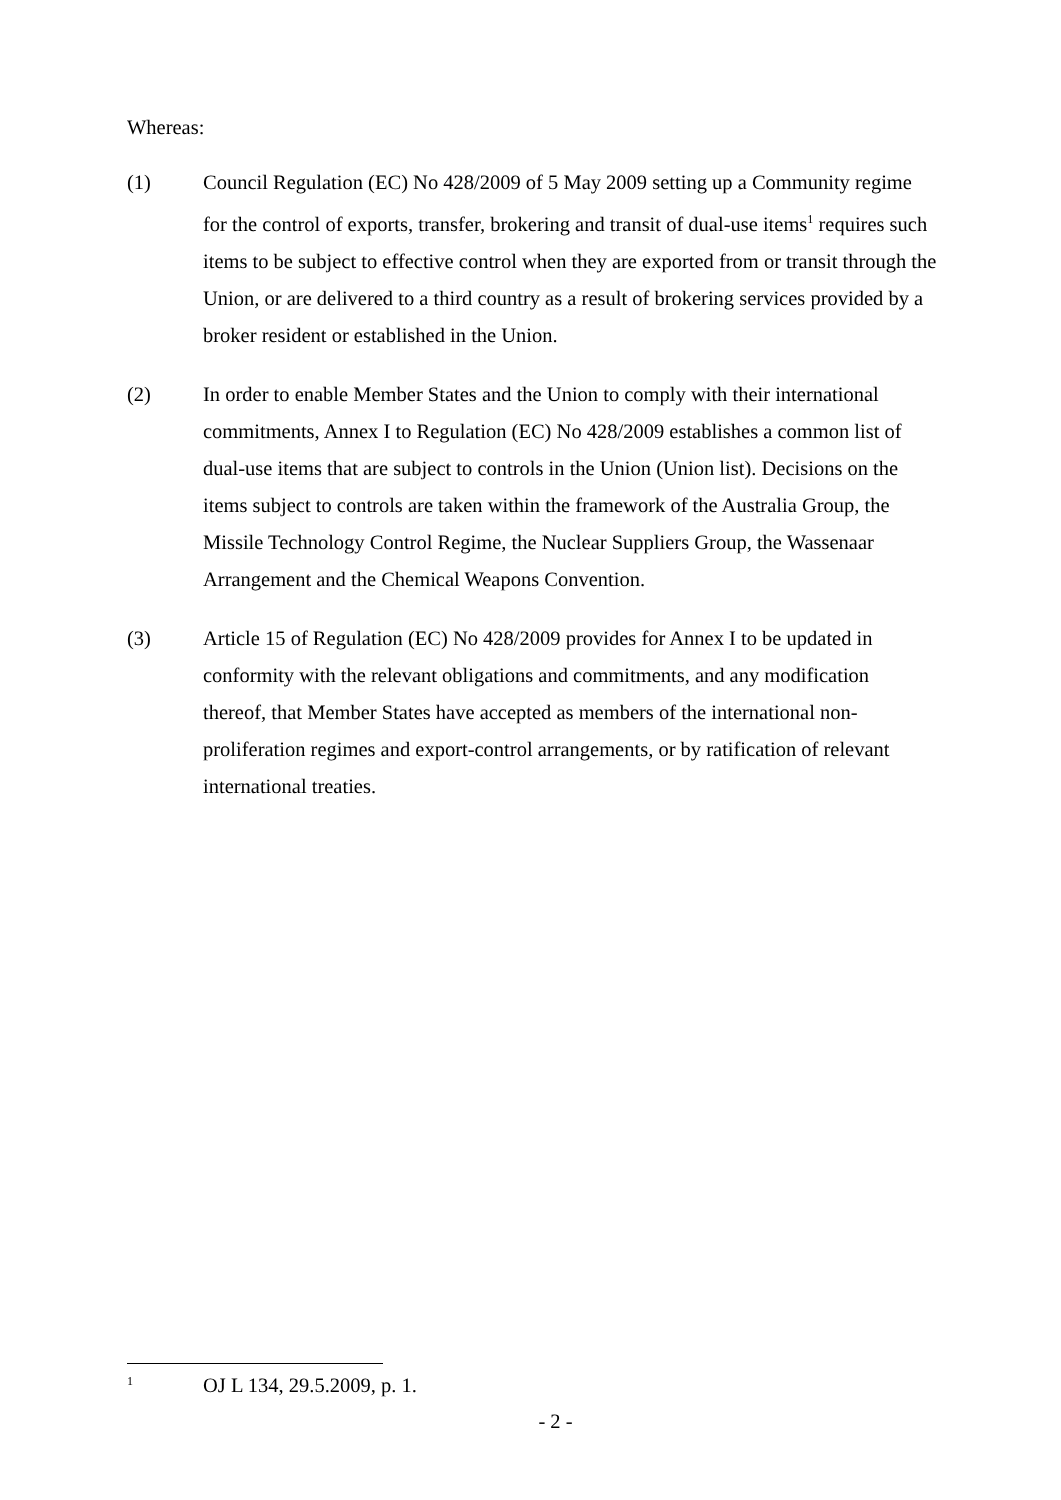Whereas:
(1) Council Regulation (EC) No 428/2009 of 5 May 2009 setting up a Community regime for the control of exports, transfer, brokering and transit of dual-use items<sup>1</sup> requires such items to be subject to effective control when they are exported from or transit through the Union, or are delivered to a third country as a result of brokering services provided by a broker resident or established in the Union.
(2) In order to enable Member States and the Union to comply with their international commitments, Annex I to Regulation (EC) No 428/2009 establishes a common list of dual-use items that are subject to controls in the Union (Union list). Decisions on the items subject to controls are taken within the framework of the Australia Group, the Missile Technology Control Regime, the Nuclear Suppliers Group, the Wassenaar Arrangement and the Chemical Weapons Convention.
(3) Article 15 of Regulation (EC) No 428/2009 provides for Annex I to be updated in conformity with the relevant obligations and commitments, and any modification thereof, that Member States have accepted as members of the international non-proliferation regimes and export-control arrangements, or by ratification of relevant international treaties.
1
OJ L 134, 29.5.2009, p. 1.
- 2 -